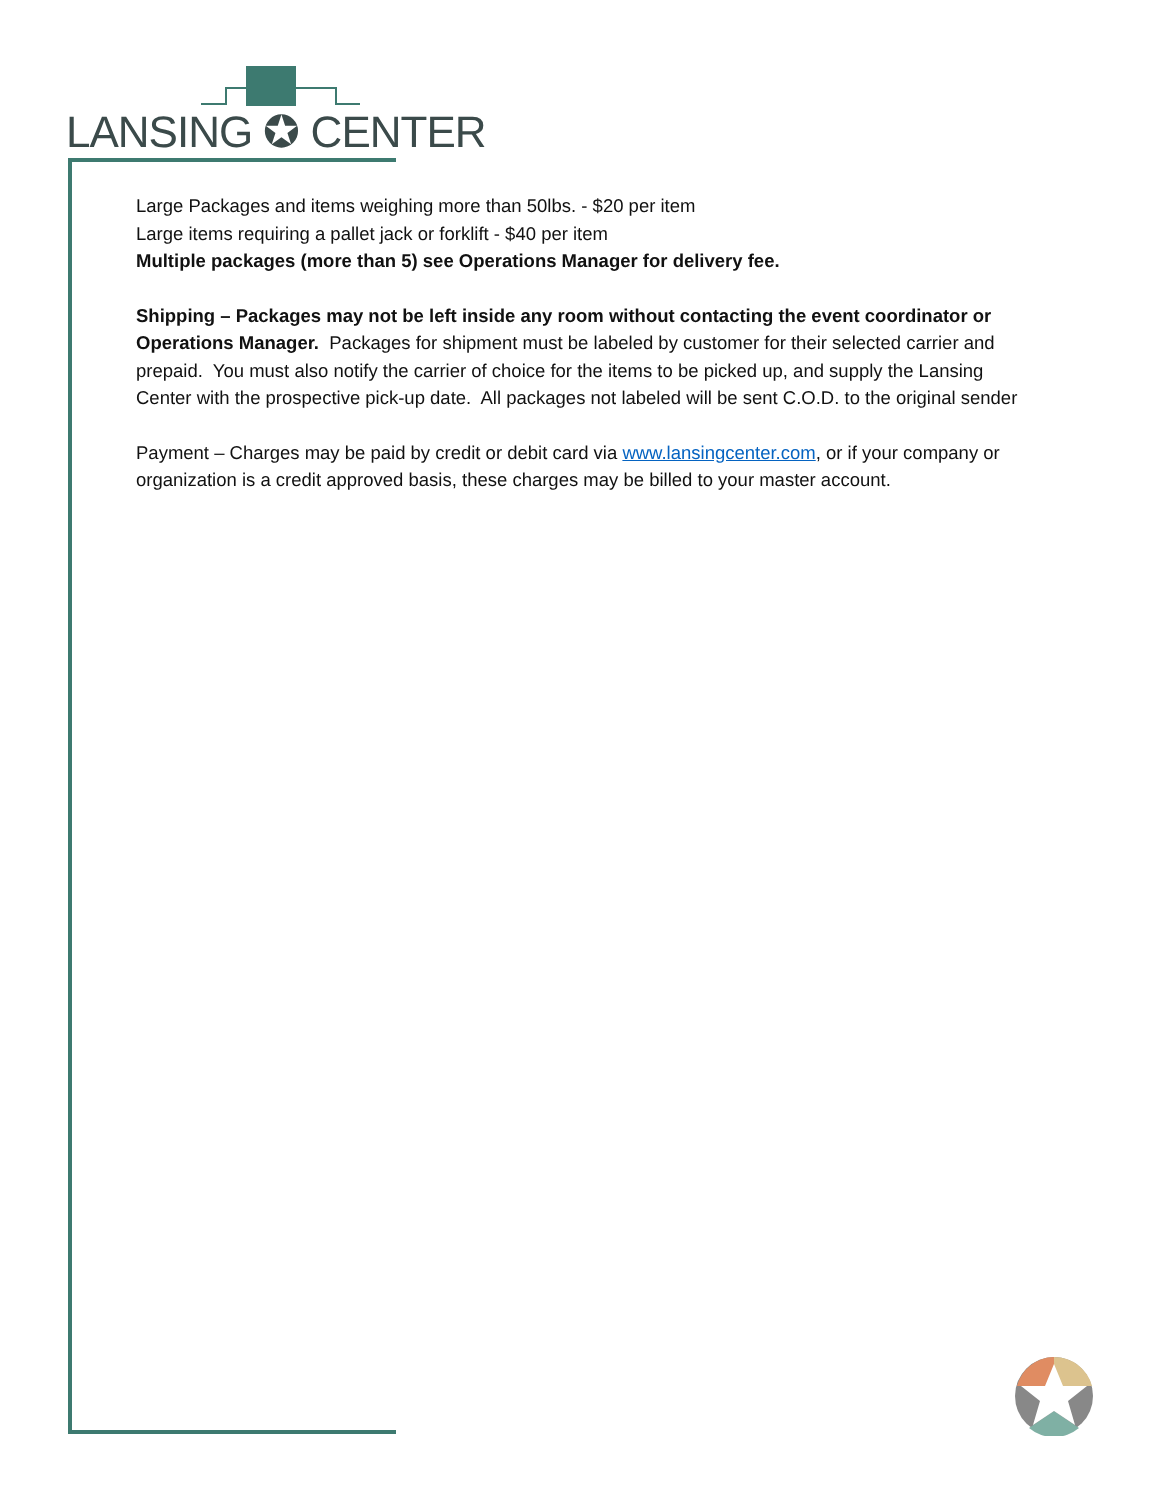LANSING ✪ CENTER
Large Packages and items weighing more than 50lbs. - $20 per item
Large items requiring a pallet jack or forklift - $40 per item
Multiple packages (more than 5) see Operations Manager for delivery fee.
Shipping – Packages may not be left inside any room without contacting the event coordinator or Operations Manager. Packages for shipment must be labeled by customer for their selected carrier and prepaid. You must also notify the carrier of choice for the items to be picked up, and supply the Lansing Center with the prospective pick-up date. All packages not labeled will be sent C.O.D. to the original sender
Payment – Charges may be paid by credit or debit card via www.lansingcenter.com, or if your company or organization is a credit approved basis, these charges may be billed to your master account.